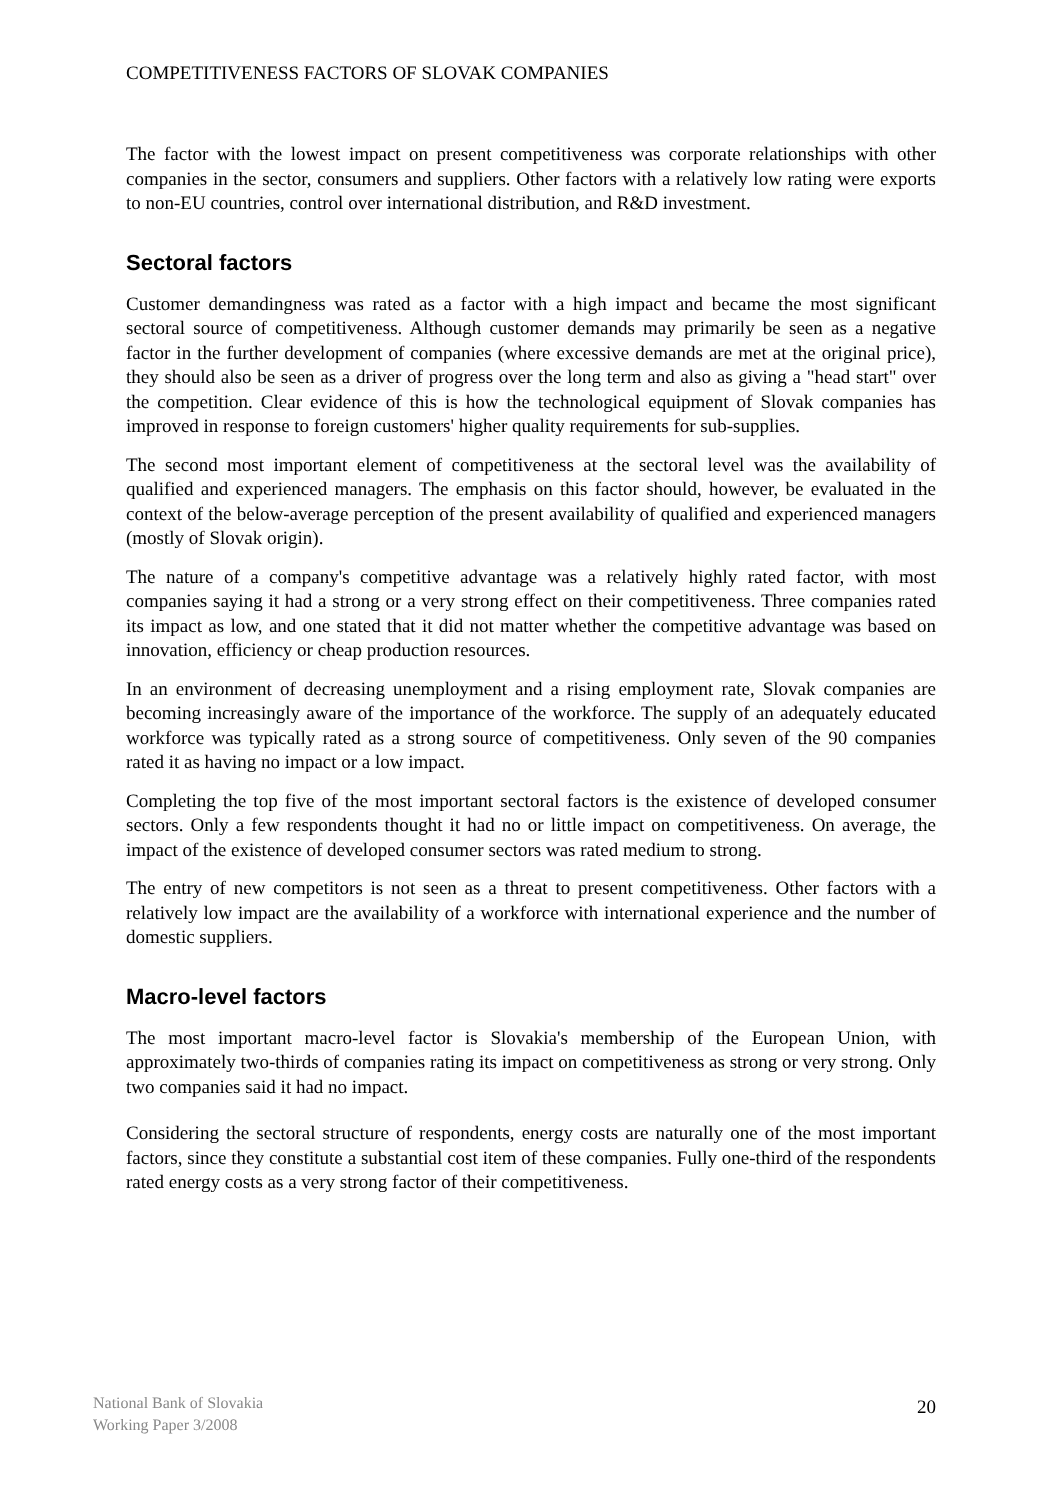COMPETITIVENESS FACTORS OF SLOVAK COMPANIES
The factor with the lowest impact on present competitiveness was corporate relationships with other companies in the sector, consumers and suppliers. Other factors with a relatively low rating were exports to non-EU countries, control over international distribution, and R&D investment.
Sectoral factors
Customer demandingness was rated as a factor with a high impact and became the most significant sectoral source of competitiveness. Although customer demands may primarily be seen as a negative factor in the further development of companies (where excessive demands are met at the original price), they should also be seen as a driver of progress over the long term and also as giving a "head start" over the competition. Clear evidence of this is how the technological equipment of Slovak companies has improved in response to foreign customers' higher quality requirements for sub-supplies.
The second most important element of competitiveness at the sectoral level was the availability of qualified and experienced managers. The emphasis on this factor should, however, be evaluated in the context of the below-average perception of the present availability of qualified and experienced managers (mostly of Slovak origin).
The nature of a company's competitive advantage was a relatively highly rated factor, with most companies saying it had a strong or a very strong effect on their competitiveness. Three companies rated its impact as low, and one stated that it did not matter whether the competitive advantage was based on innovation, efficiency or cheap production resources.
In an environment of decreasing unemployment and a rising employment rate, Slovak companies are becoming increasingly aware of the importance of the workforce. The supply of an adequately educated workforce was typically rated as a strong source of competitiveness. Only seven of the 90 companies rated it as having no impact or a low impact.
Completing the top five of the most important sectoral factors is the existence of developed consumer sectors. Only a few respondents thought it had no or little impact on competitiveness. On average, the impact of the existence of developed consumer sectors was rated medium to strong.
The entry of new competitors is not seen as a threat to present competitiveness. Other factors with a relatively low impact are the availability of a workforce with international experience and the number of domestic suppliers.
Macro-level factors
The most important macro-level factor is Slovakia's membership of the European Union, with approximately two-thirds of companies rating its impact on competitiveness as strong or very strong. Only two companies said it had no impact.
Considering the sectoral structure of respondents, energy costs are naturally one of the most important factors, since they constitute a substantial cost item of these companies. Fully one-third of the respondents rated energy costs as a very strong factor of their competitiveness.
National Bank of Slovakia
Working Paper 3/2008
20